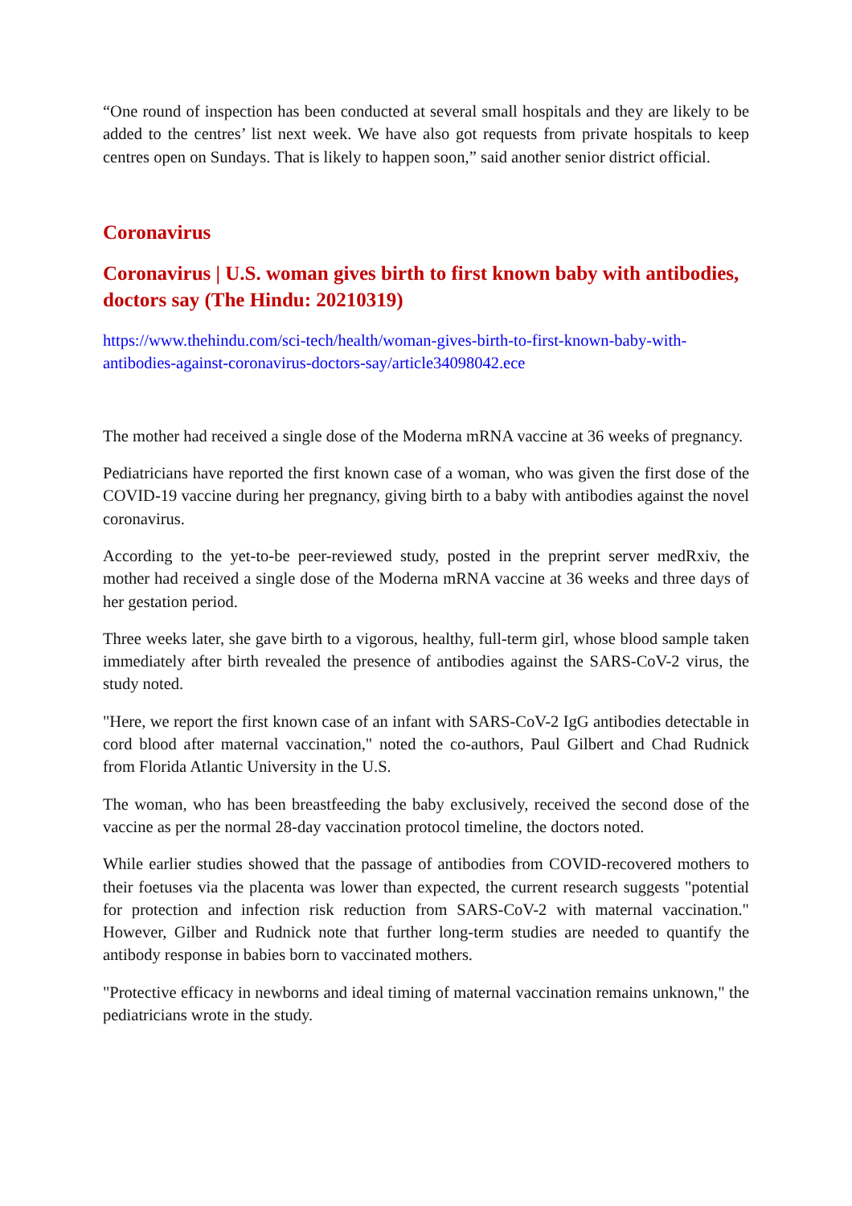“One round of inspection has been conducted at several small hospitals and they are likely to be added to the centres’ list next week. We have also got requests from private hospitals to keep centres open on Sundays. That is likely to happen soon,” said another senior district official.
Coronavirus
Coronavirus | U.S. woman gives birth to first known baby with antibodies, doctors say (The Hindu: 20210319)
https://www.thehindu.com/sci-tech/health/woman-gives-birth-to-first-known-baby-with-antibodies-against-coronavirus-doctors-say/article34098042.ece
The mother had received a single dose of the Moderna mRNA vaccine at 36 weeks of pregnancy.
Pediatricians have reported the first known case of a woman, who was given the first dose of the COVID-19 vaccine during her pregnancy, giving birth to a baby with antibodies against the novel coronavirus.
According to the yet-to-be peer-reviewed study, posted in the preprint server medRxiv, the mother had received a single dose of the Moderna mRNA vaccine at 36 weeks and three days of her gestation period.
Three weeks later, she gave birth to a vigorous, healthy, full-term girl, whose blood sample taken immediately after birth revealed the presence of antibodies against the SARS-CoV-2 virus, the study noted.
"Here, we report the first known case of an infant with SARS-CoV-2 IgG antibodies detectable in cord blood after maternal vaccination," noted the co-authors, Paul Gilbert and Chad Rudnick from Florida Atlantic University in the U.S.
The woman, who has been breastfeeding the baby exclusively, received the second dose of the vaccine as per the normal 28-day vaccination protocol timeline, the doctors noted.
While earlier studies showed that the passage of antibodies from COVID-recovered mothers to their foetuses via the placenta was lower than expected, the current research suggests "potential for protection and infection risk reduction from SARS-CoV-2 with maternal vaccination." However, Gilber and Rudnick note that further long-term studies are needed to quantify the antibody response in babies born to vaccinated mothers.
"Protective efficacy in newborns and ideal timing of maternal vaccination remains unknown," the pediatricians wrote in the study.